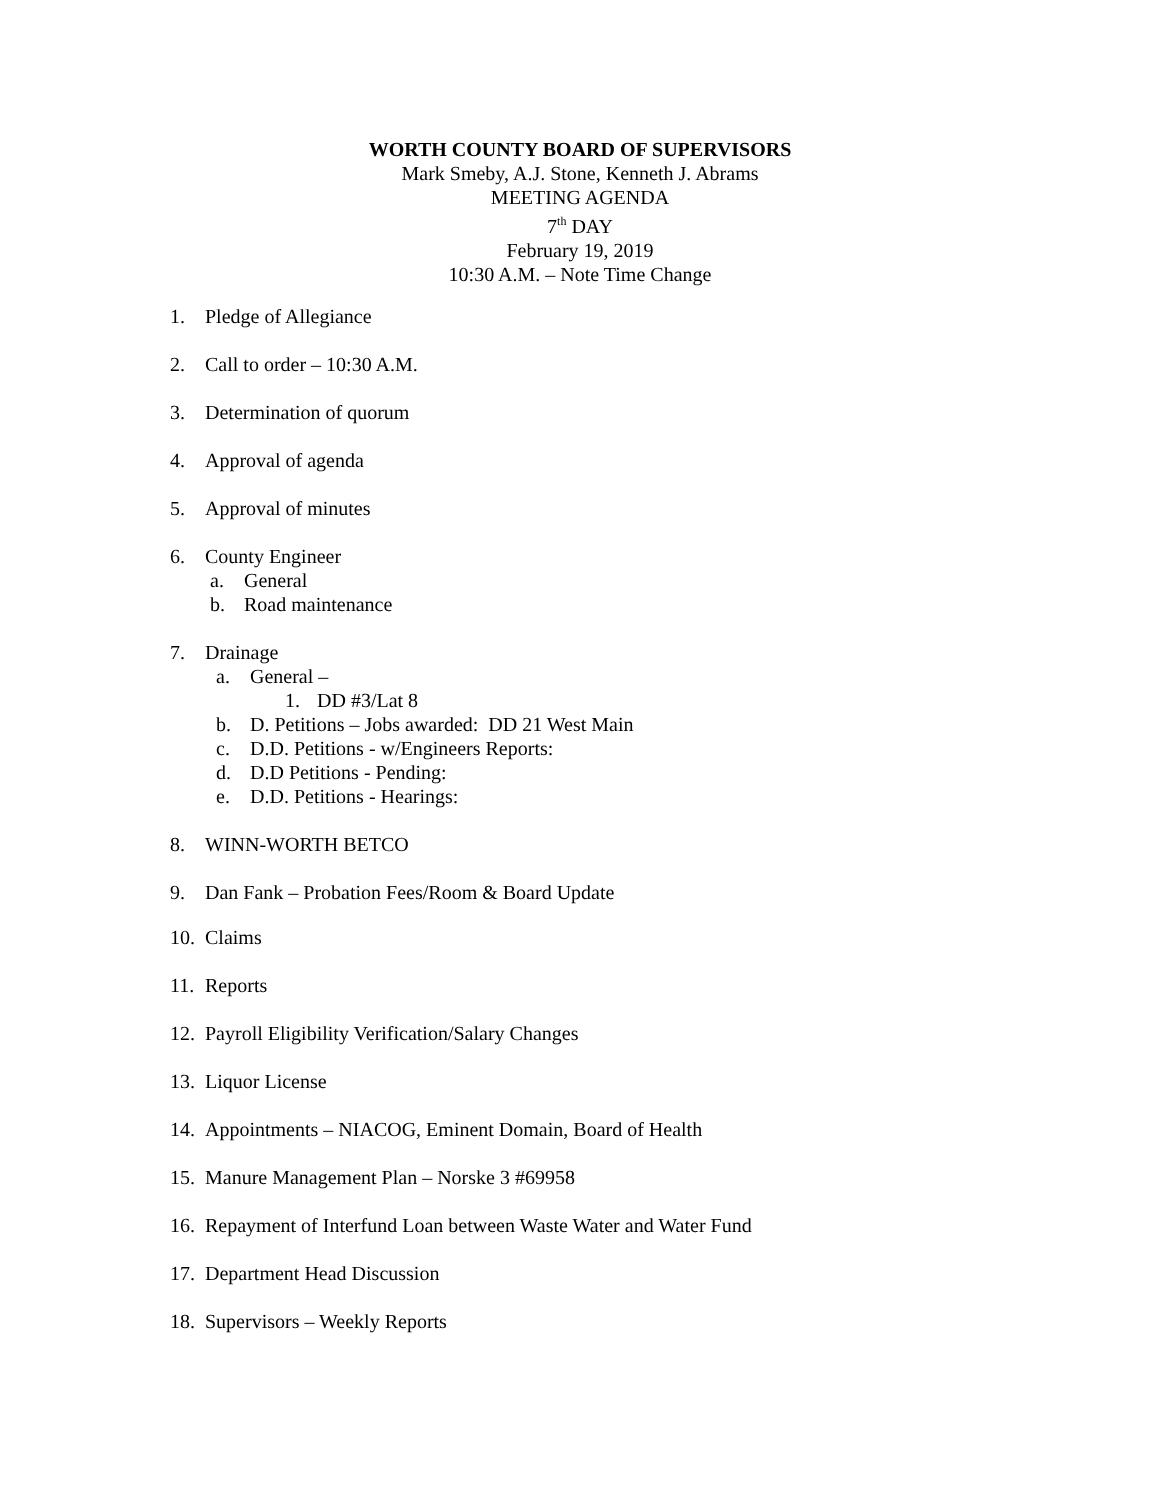WORTH COUNTY BOARD OF SUPERVISORS
Mark Smeby, A.J. Stone, Kenneth J. Abrams
MEETING AGENDA
7<sup>th</sup> DAY
February 19, 2019
10:30 A.M. – Note Time Change
1. Pledge of Allegiance
2. Call to order – 10:30 A.M.
3. Determination of quorum
4. Approval of agenda
5. Approval of minutes
6. County Engineer
a. General
b. Road maintenance
7. Drainage
a. General –
1. DD #3/Lat 8
b. D. Petitions – Jobs awarded: DD 21 West Main
c. D.D. Petitions - w/Engineers Reports:
d. D.D Petitions - Pending:
e. D.D. Petitions - Hearings:
8. WINN-WORTH BETCO
9. Dan Fank – Probation Fees/Room & Board Update
10. Claims
11. Reports
12. Payroll Eligibility Verification/Salary Changes
13. Liquor License
14. Appointments – NIACOG, Eminent Domain, Board of Health
15. Manure Management Plan – Norske 3 #69958
16. Repayment of Interfund Loan between Waste Water and Water Fund
17. Department Head Discussion
18. Supervisors – Weekly Reports